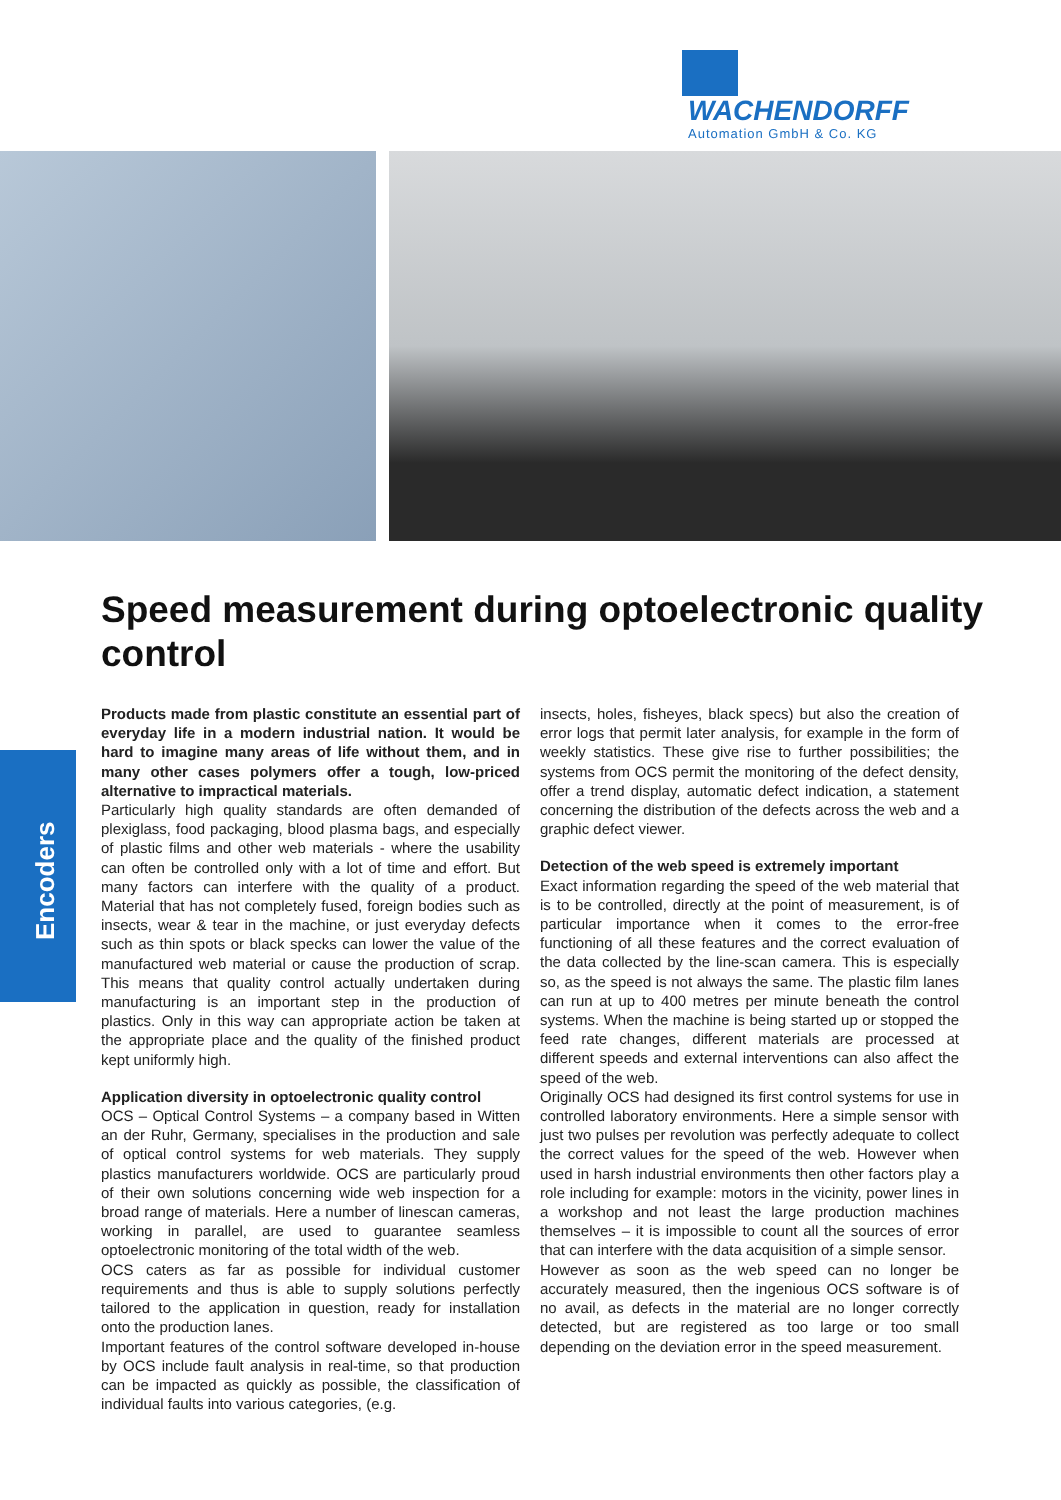WACHENDORFF
Automation GmbH & Co. KG
Encoders
Speed measurement during optoelectronic quality control
Products made from plastic constitute an essential part of everyday life in a modern industrial nation. It would be hard to imagine many areas of life without them, and in many other cases polymers offer a tough, low-priced alternative to impractical materials.
Particularly high quality standards are often demanded of plexiglass, food packaging, blood plasma bags, and especially of plastic films and other web materials - where the usability can often be controlled only with a lot of time and effort. But many factors can interfere with the quality of a product. Material that has not completely fused, foreign bodies such as insects, wear & tear in the machine, or just everyday defects such as thin spots or black specks can lower the value of the manufactured web material or cause the production of scrap. This means that quality control actually undertaken during manufacturing is an important step in the production of plastics. Only in this way can appropriate action be taken at the appropriate place and the quality of the finished product kept uniformly high.
Application diversity in optoelectronic quality control
OCS – Optical Control Systems – a company based in Witten an der Ruhr, Germany, specialises in the production and sale of optical control systems for web materials. They supply plastics manufacturers worldwide. OCS are particularly proud of their own solutions concerning wide web inspection for a broad range of materials. Here a number of linescan cameras, working in parallel, are used to guarantee seamless optoelectronic monitoring of the total width of the web.
OCS caters as far as possible for individual customer requirements and thus is able to supply solutions perfectly tailored to the application in question, ready for installation onto the production lanes.
Important features of the control software developed in-house by OCS include fault analysis in real-time, so that production can be impacted as quickly as possible, the classification of individual faults into various categories, (e.g.
insects, holes, fisheyes, black specs) but also the creation of error logs that permit later analysis, for example in the form of weekly statistics. These give rise to further possibilities; the systems from OCS permit the monitoring of the defect density, offer a trend display, automatic defect indication, a statement concerning the distribution of the defects across the web and a graphic defect viewer.
Detection of the web speed is extremely important
Exact information regarding the speed of the web material that is to be controlled, directly at the point of measurement, is of particular importance when it comes to the error-free functioning of all these features and the correct evaluation of the data collected by the line-scan camera. This is especially so, as the speed is not always the same. The plastic film lanes can run at up to 400 metres per minute beneath the control systems. When the machine is being started up or stopped the feed rate changes, different materials are processed at different speeds and external interventions can also affect the speed of the web.
Originally OCS had designed its first control systems for use in controlled laboratory environments. Here a simple sensor with just two pulses per revolution was perfectly adequate to collect the correct values for the speed of the web. However when used in harsh industrial environments then other factors play a role including for example: motors in the vicinity, power lines in a workshop and not least the large production machines themselves – it is impossible to count all the sources of error that can interfere with the data acquisition of a simple sensor.
However as soon as the web speed can no longer be accurately measured, then the ingenious OCS software is of no avail, as defects in the material are no longer correctly detected, but are registered as too large or too small depending on the deviation error in the speed measurement.